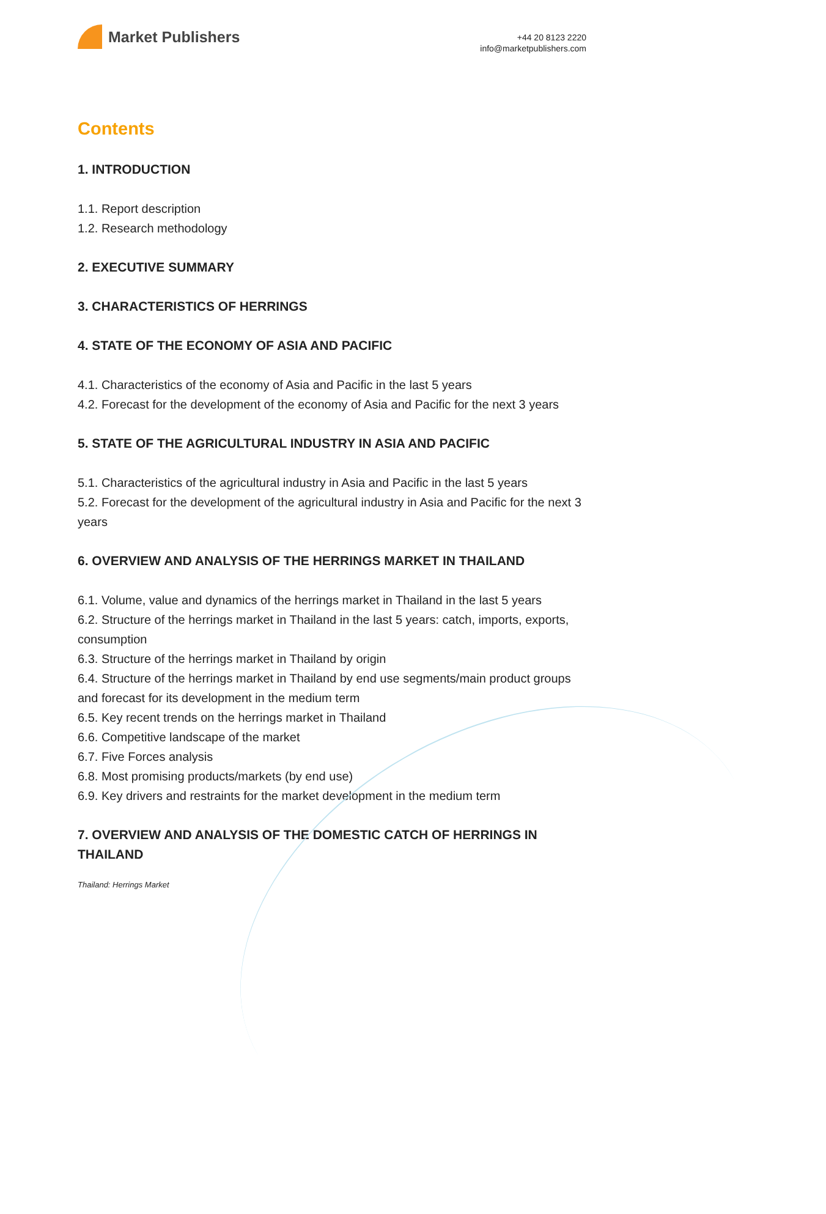Market Publishers
+44 20 8123 2220
info@marketpublishers.com
Contents
1. INTRODUCTION
1.1. Report description
1.2. Research methodology
2. EXECUTIVE SUMMARY
3. CHARACTERISTICS OF HERRINGS
4. STATE OF THE ECONOMY OF ASIA AND PACIFIC
4.1. Characteristics of the economy of Asia and Pacific in the last 5 years
4.2. Forecast for the development of the economy of Asia and Pacific for the next 3 years
5. STATE OF THE AGRICULTURAL INDUSTRY IN ASIA AND PACIFIC
5.1. Characteristics of the agricultural industry in Asia and Pacific in the last 5 years
5.2. Forecast for the development of the agricultural industry in Asia and Pacific for the next 3 years
6. OVERVIEW AND ANALYSIS OF THE HERRINGS MARKET IN THAILAND
6.1. Volume, value and dynamics of the herrings market in Thailand in the last 5 years
6.2. Structure of the herrings market in Thailand in the last 5 years: catch, imports, exports, consumption
6.3. Structure of the herrings market in Thailand by origin
6.4. Structure of the herrings market in Thailand by end use segments/main product groups and forecast for its development in the medium term
6.5. Key recent trends on the herrings market in Thailand
6.6. Competitive landscape of the market
6.7. Five Forces analysis
6.8. Most promising products/markets (by end use)
6.9. Key drivers and restraints for the market development in the medium term
7. OVERVIEW AND ANALYSIS OF THE DOMESTIC CATCH OF HERRINGS IN THAILAND
Thailand: Herrings Market